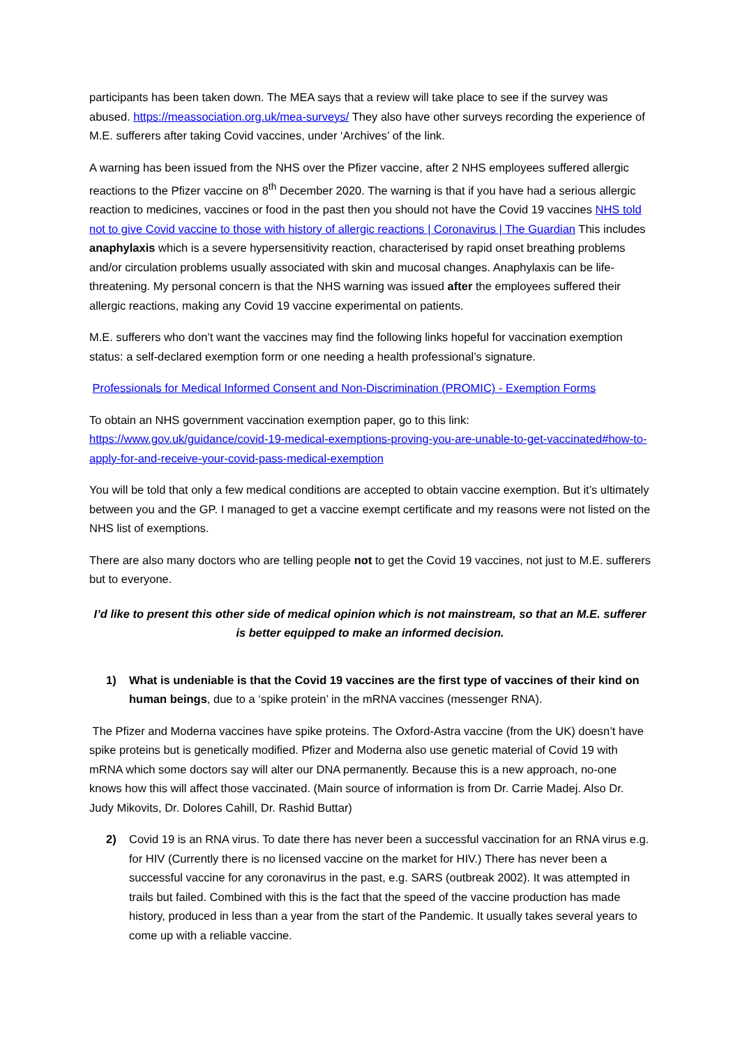participants has been taken down. The MEA says that a review will take place to see if the survey was abused. https://meassociation.org.uk/mea-surveys/ They also have other surveys recording the experience of M.E. sufferers after taking Covid vaccines, under ‘Archives’ of the link.
A warning has been issued from the NHS over the Pfizer vaccine, after 2 NHS employees suffered allergic reactions to the Pfizer vaccine on 8<sup>th</sup> December 2020. The warning is that if you have had a serious allergic reaction to medicines, vaccines or food in the past then you should not have the Covid 19 vaccines NHS told not to give Covid vaccine to those with history of allergic reactions | Coronavirus | The Guardian This includes anaphylaxis which is a severe hypersensitivity reaction, characterised by rapid onset breathing problems and/or circulation problems usually associated with skin and mucosal changes. Anaphylaxis can be life-threatening. My personal concern is that the NHS warning was issued after the employees suffered their allergic reactions, making any Covid 19 vaccine experimental on patients.
M.E. sufferers who don’t want the vaccines may find the following links hopeful for vaccination exemption status: a self-declared exemption form or one needing a health professional’s signature.
Professionals for Medical Informed Consent and Non-Discrimination (PROMIC) - Exemption Forms
To obtain an NHS government vaccination exemption paper, go to this link:
https://www.gov.uk/guidance/covid-19-medical-exemptions-proving-you-are-unable-to-get-vaccinated#how-to-apply-for-and-receive-your-covid-pass-medical-exemption
You will be told that only a few medical conditions are accepted to obtain vaccine exemption. But it’s ultimately between you and the GP. I managed to get a vaccine exempt certificate and my reasons were not listed on the NHS list of exemptions.
There are also many doctors who are telling people not to get the Covid 19 vaccines, not just to M.E. sufferers but to everyone.
I’d like to present this other side of medical opinion which is not mainstream, so that an M.E. sufferer is better equipped to make an informed decision.
1) What is undeniable is that the Covid 19 vaccines are the first type of vaccines of their kind on human beings, due to a ‘spike protein’ in the mRNA vaccines (messenger RNA).
The Pfizer and Moderna vaccines have spike proteins. The Oxford-Astra vaccine (from the UK) doesn’t have spike proteins but is genetically modified. Pfizer and Moderna also use genetic material of Covid 19 with mRNA which some doctors say will alter our DNA permanently. Because this is a new approach, no-one knows how this will affect those vaccinated. (Main source of information is from Dr. Carrie Madej. Also Dr. Judy Mikovits, Dr. Dolores Cahill, Dr. Rashid Buttar)
2) Covid 19 is an RNA virus. To date there has never been a successful vaccination for an RNA virus e.g. for HIV (Currently there is no licensed vaccine on the market for HIV.) There has never been a successful vaccine for any coronavirus in the past, e.g. SARS (outbreak 2002). It was attempted in trails but failed. Combined with this is the fact that the speed of the vaccine production has made history, produced in less than a year from the start of the Pandemic. It usually takes several years to come up with a reliable vaccine.